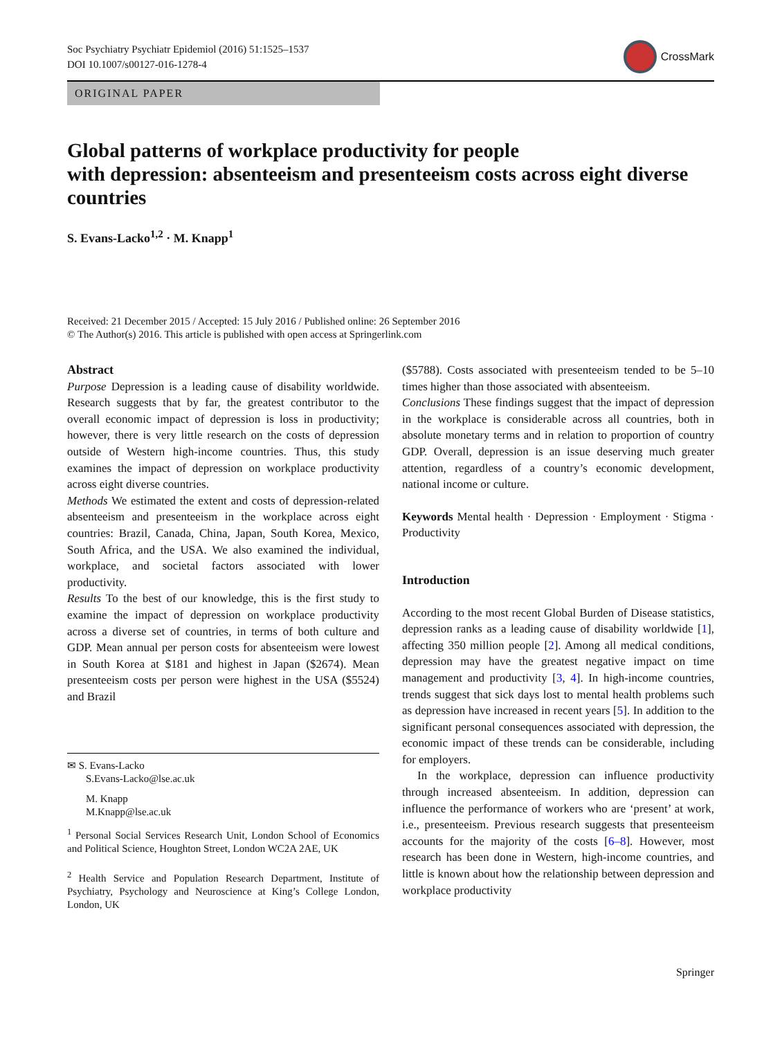Soc Psychiatry Psychiatr Epidemiol (2016) 51:1525–1537
DOI 10.1007/s00127-016-1278-4
CrossMark
ORIGINAL PAPER
Global patterns of workplace productivity for people
with depression: absenteeism and presenteeism costs across eight diverse countries
S. Evans-Lacko<sup>1,2</sup> · M. Knapp<sup>1</sup>
Received: 21 December 2015 / Accepted: 15 July 2016 / Published online: 26 September 2016
© The Author(s) 2016. This article is published with open access at Springerlink.com
Abstract
Purpose Depression is a leading cause of disability worldwide. Research suggests that by far, the greatest contributor to the overall economic impact of depression is loss in productivity; however, there is very little research on the costs of depression outside of Western high-income countries. Thus, this study examines the impact of depression on workplace productivity across eight diverse countries.
Methods We estimated the extent and costs of depression-related absenteeism and presenteeism in the workplace across eight countries: Brazil, Canada, China, Japan, South Korea, Mexico, South Africa, and the USA. We also examined the individual, workplace, and societal factors associated with lower productivity.
Results To the best of our knowledge, this is the first study to examine the impact of depression on workplace productivity across a diverse set of countries, in terms of both culture and GDP. Mean annual per person costs for absenteeism were lowest in South Korea at $181 and highest in Japan ($2674). Mean presenteeism costs per person were highest in the USA ($5524) and Brazil
✉ S. Evans-Lacko
S.Evans-Lacko@lse.ac.uk
M. Knapp
M.Knapp@lse.ac.uk
<sup>1</sup> Personal Social Services Research Unit, London School of Economics and Political Science, Houghton Street, London WC2A 2AE, UK
<sup>2</sup> Health Service and Population Research Department, Institute of Psychiatry, Psychology and Neuroscience at King’s College London, London, UK
($5788). Costs associated with presenteeism tended to be 5–10 times higher than those associated with absenteeism.
Conclusions These findings suggest that the impact of depression in the workplace is considerable across all countries, both in absolute monetary terms and in relation to proportion of country GDP. Overall, depression is an issue deserving much greater attention, regardless of a country’s economic development, national income or culture.
Keywords Mental health · Depression · Employment · Stigma · Productivity
Introduction
According to the most recent Global Burden of Disease statistics, depression ranks as a leading cause of disability worldwide [1], affecting 350 million people [2]. Among all medical conditions, depression may have the greatest negative impact on time management and productivity [3, 4]. In high-income countries, trends suggest that sick days lost to mental health problems such as depression have increased in recent years [5]. In addition to the significant personal consequences associated with depression, the economic impact of these trends can be considerable, including for employers.
In the workplace, depression can influence productivity through increased absenteeism. In addition, depression can influence the performance of workers who are ‘present’ at work, i.e., presenteeism. Previous research suggests that presenteeism accounts for the majority of the costs [6–8]. However, most research has been done in Western, high-income countries, and little is known about how the relationship between depression and workplace productivity
Springer